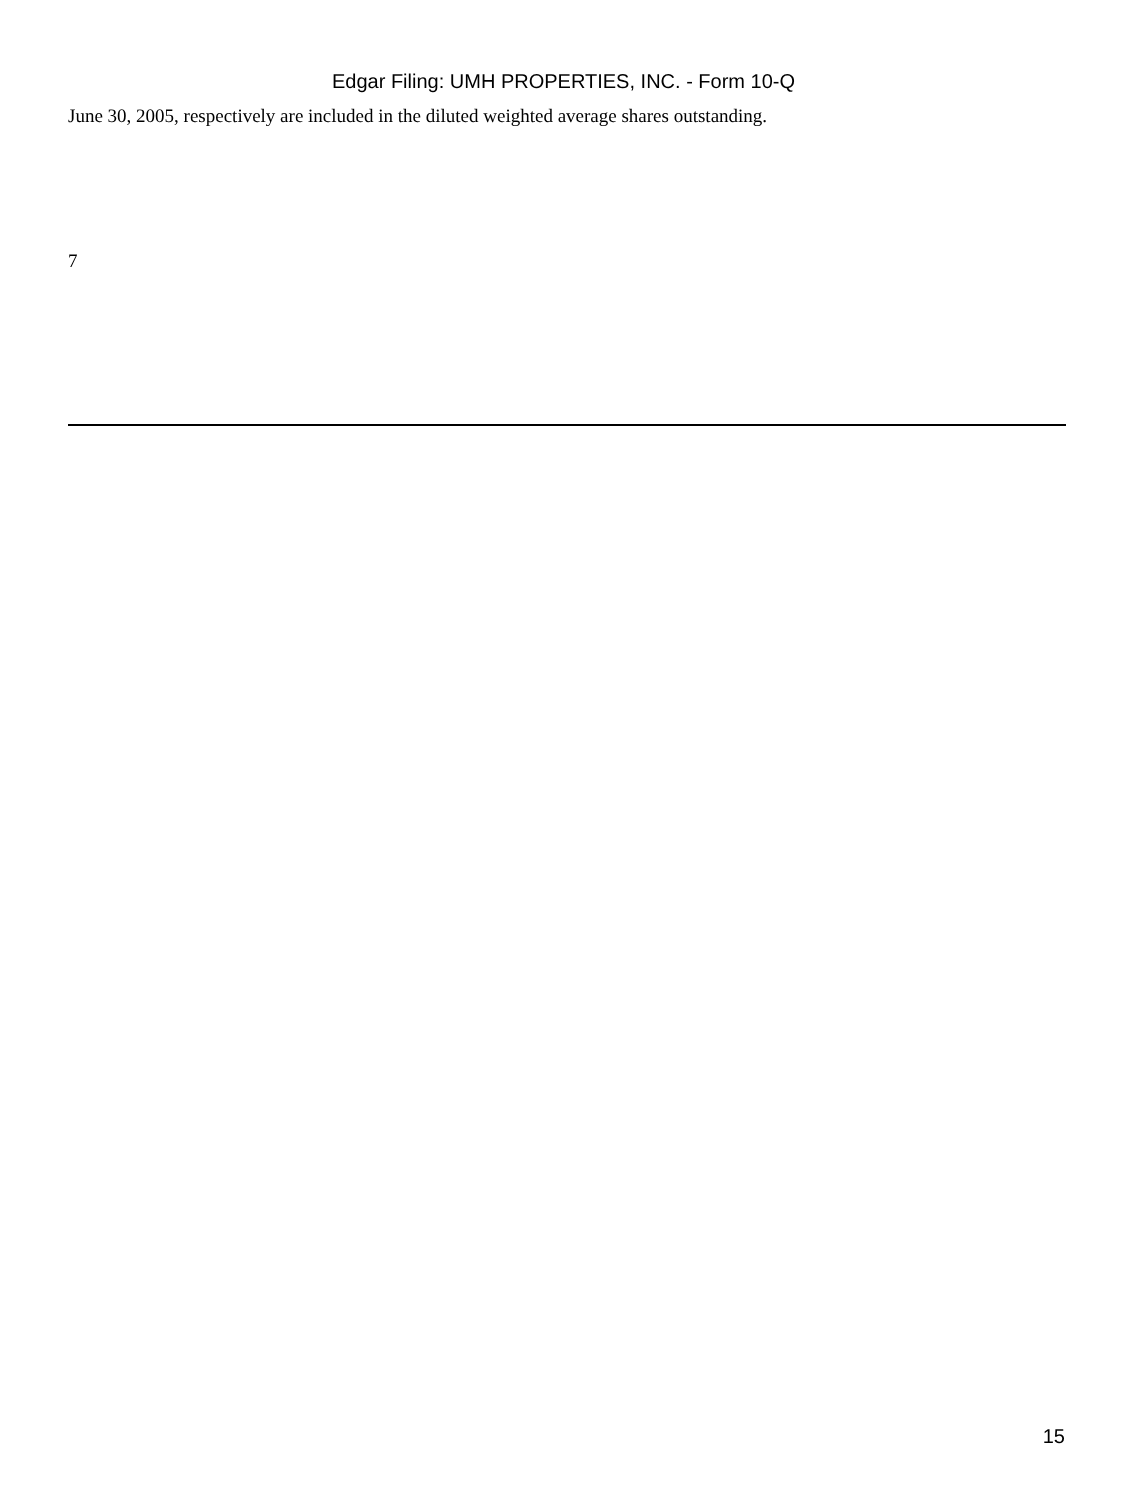Edgar Filing: UMH PROPERTIES, INC. - Form 10-Q
June 30, 2005, respectively are included in the diluted weighted average shares outstanding.
7
15